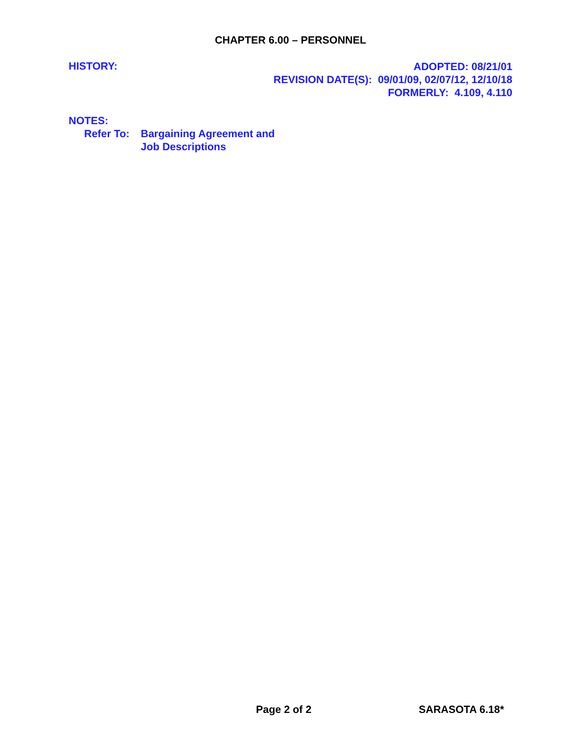CHAPTER 6.00 – PERSONNEL
HISTORY:
ADOPTED: 08/21/01
REVISION DATE(S): 09/01/09, 02/07/12, 12/10/18
FORMERLY: 4.109, 4.110
NOTES:
Refer To:
Bargaining Agreement and
Job Descriptions
Page 2 of 2 SARASOTA 6.18*